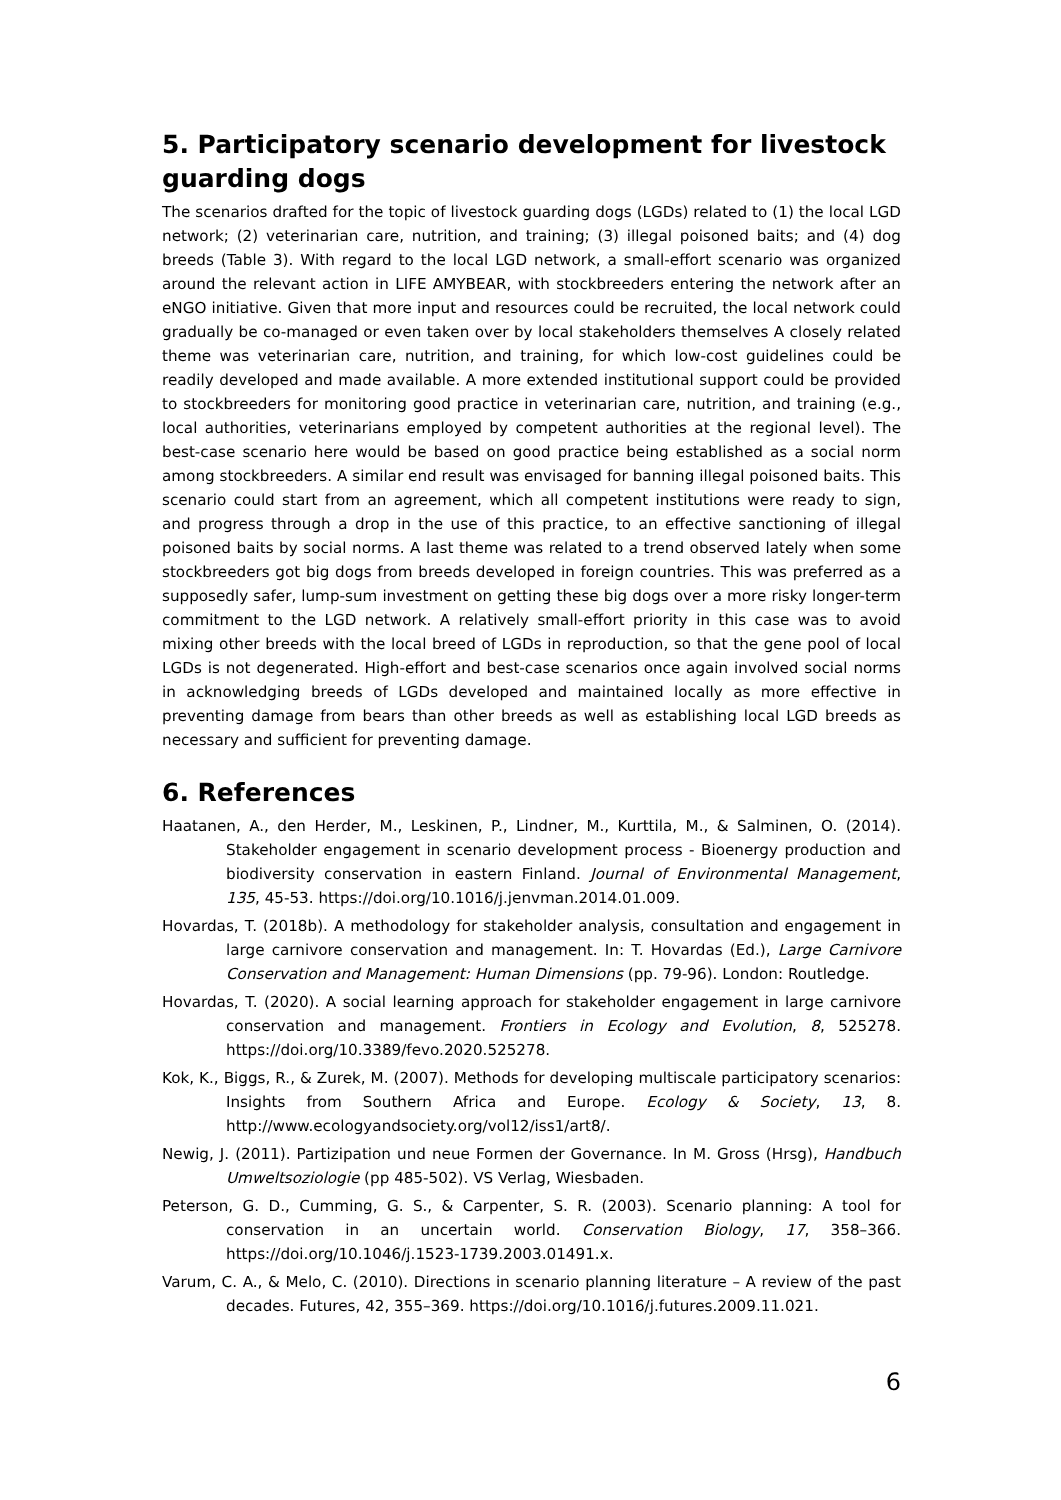5. Participatory scenario development for livestock guarding dogs
The scenarios drafted for the topic of livestock guarding dogs (LGDs) related to (1) the local LGD network; (2) veterinarian care, nutrition, and training; (3) illegal poisoned baits; and (4) dog breeds (Table 3). With regard to the local LGD network, a small-effort scenario was organized around the relevant action in LIFE AMYBEAR, with stockbreeders entering the network after an eNGO initiative. Given that more input and resources could be recruited, the local network could gradually be co-managed or even taken over by local stakeholders themselves A closely related theme was veterinarian care, nutrition, and training, for which low-cost guidelines could be readily developed and made available. A more extended institutional support could be provided to stockbreeders for monitoring good practice in veterinarian care, nutrition, and training (e.g., local authorities, veterinarians employed by competent authorities at the regional level). The best-case scenario here would be based on good practice being established as a social norm among stockbreeders. A similar end result was envisaged for banning illegal poisoned baits. This scenario could start from an agreement, which all competent institutions were ready to sign, and progress through a drop in the use of this practice, to an effective sanctioning of illegal poisoned baits by social norms. A last theme was related to a trend observed lately when some stockbreeders got big dogs from breeds developed in foreign countries. This was preferred as a supposedly safer, lump-sum investment on getting these big dogs over a more risky longer-term commitment to the LGD network. A relatively small-effort priority in this case was to avoid mixing other breeds with the local breed of LGDs in reproduction, so that the gene pool of local LGDs is not degenerated. High-effort and best-case scenarios once again involved social norms in acknowledging breeds of LGDs developed and maintained locally as more effective in preventing damage from bears than other breeds as well as establishing local LGD breeds as necessary and sufficient for preventing damage.
6. References
Haatanen, A., den Herder, M., Leskinen, P., Lindner, M., Kurttila, M., & Salminen, O. (2014). Stakeholder engagement in scenario development process - Bioenergy production and biodiversity conservation in eastern Finland. Journal of Environmental Management, 135, 45-53. https://doi.org/10.1016/j.jenvman.2014.01.009.
Hovardas, T. (2018b). A methodology for stakeholder analysis, consultation and engagement in large carnivore conservation and management. In: T. Hovardas (Ed.), Large Carnivore Conservation and Management: Human Dimensions (pp. 79-96). London: Routledge.
Hovardas, T. (2020). A social learning approach for stakeholder engagement in large carnivore conservation and management. Frontiers in Ecology and Evolution, 8, 525278. https://doi.org/10.3389/fevo.2020.525278.
Kok, K., Biggs, R., & Zurek, M. (2007). Methods for developing multiscale participatory scenarios: Insights from Southern Africa and Europe. Ecology & Society, 13, 8. http://www.ecologyandsociety.org/vol12/iss1/art8/.
Newig, J. (2011). Partizipation und neue Formen der Governance. In M. Gross (Hrsg), Handbuch Umweltsoziologie (pp 485-502). VS Verlag, Wiesbaden.
Peterson, G. D., Cumming, G. S., & Carpenter, S. R. (2003). Scenario planning: A tool for conservation in an uncertain world. Conservation Biology, 17, 358–366. https://doi.org/10.1046/j.1523-1739.2003.01491.x.
Varum, C. A., & Melo, C. (2010). Directions in scenario planning literature – A review of the past decades. Futures, 42, 355–369. https://doi.org/10.1016/j.futures.2009.11.021.
6